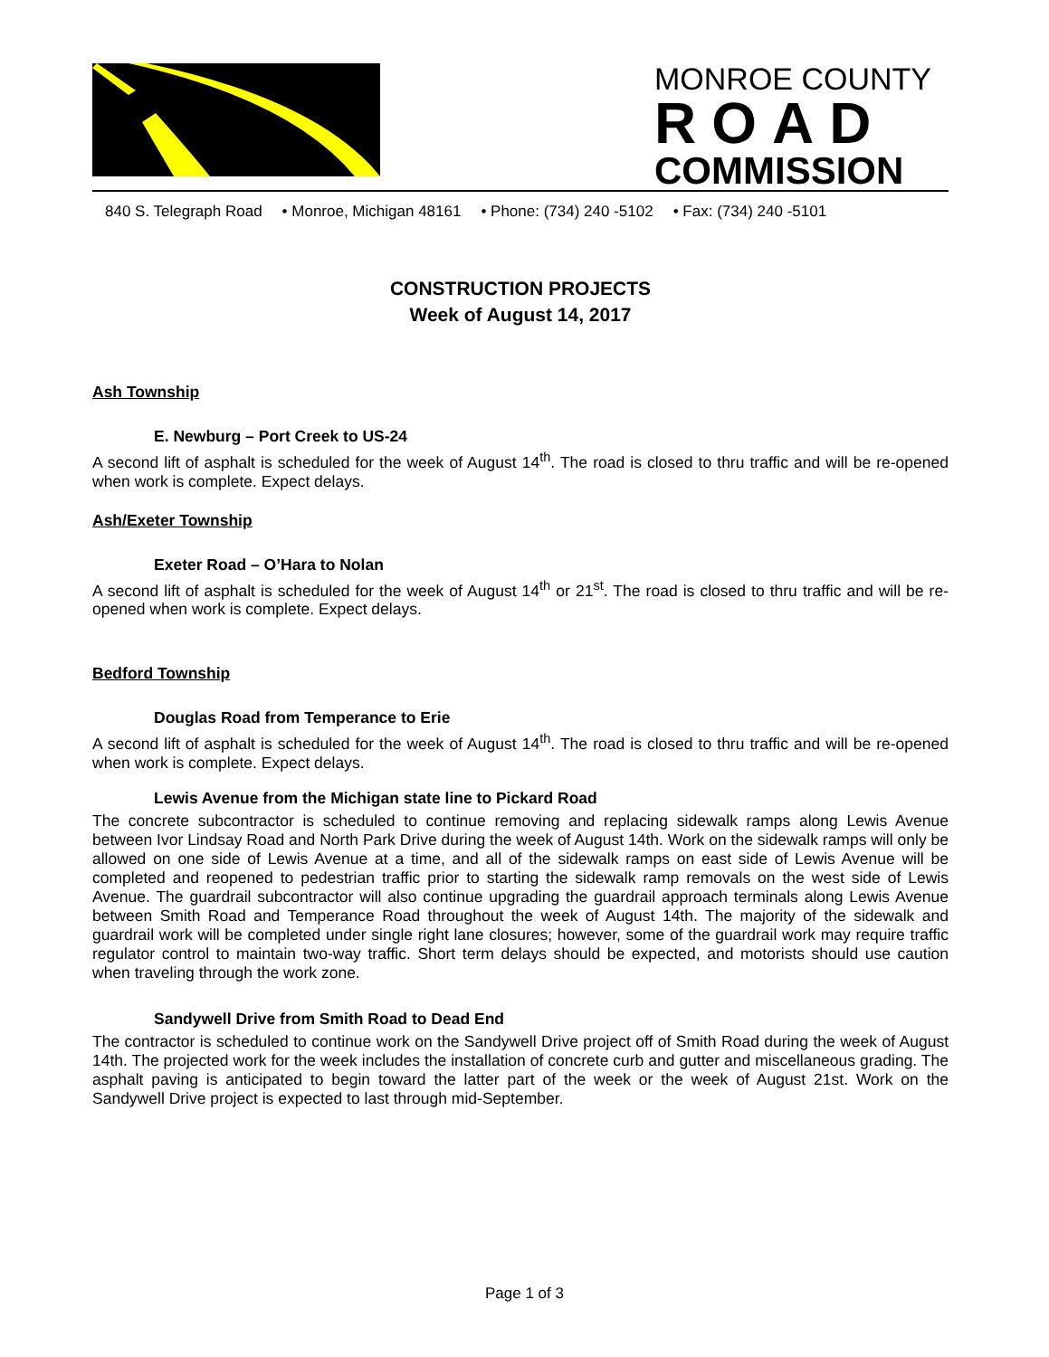MONROE COUNTY
ROAD
COMMISSION
840 S. Telegraph Road • Monroe, Michigan 48161 • Phone: (734) 240 -5102 • Fax: (734) 240 -5101
CONSTRUCTION PROJECTS
Week of August 14, 2017
Ash Township
E. Newburg – Port Creek to US-24
A second lift of asphalt is scheduled for the week of August 14<sup>th</sup>. The road is closed to thru traffic and will be re-opened when work is complete. Expect delays.
Ash/Exeter Township
Exeter Road – O’Hara to Nolan
A second lift of asphalt is scheduled for the week of August 14<sup>th</sup> or 21<sup>st</sup>. The road is closed to thru traffic and will be re-opened when work is complete. Expect delays.
Bedford Township
Douglas Road from Temperance to Erie
A second lift of asphalt is scheduled for the week of August 14<sup>th</sup>. The road is closed to thru traffic and will be re-opened when work is complete. Expect delays.
Lewis Avenue from the Michigan state line to Pickard Road
The concrete subcontractor is scheduled to continue removing and replacing sidewalk ramps along Lewis Avenue between Ivor Lindsay Road and North Park Drive during the week of August 14th. Work on the sidewalk ramps will only be allowed on one side of Lewis Avenue at a time, and all of the sidewalk ramps on east side of Lewis Avenue will be completed and reopened to pedestrian traffic prior to starting the sidewalk ramp removals on the west side of Lewis Avenue. The guardrail subcontractor will also continue upgrading the guardrail approach terminals along Lewis Avenue between Smith Road and Temperance Road throughout the week of August 14th. The majority of the sidewalk and guardrail work will be completed under single right lane closures; however, some of the guardrail work may require traffic regulator control to maintain two-way traffic. Short term delays should be expected, and motorists should use caution when traveling through the work zone.
Sandywell Drive from Smith Road to Dead End
The contractor is scheduled to continue work on the Sandywell Drive project off of Smith Road during the week of August 14th. The projected work for the week includes the installation of concrete curb and gutter and miscellaneous grading. The asphalt paving is anticipated to begin toward the latter part of the week or the week of August 21st. Work on the Sandywell Drive project is expected to last through mid-September.
Page 1 of 3